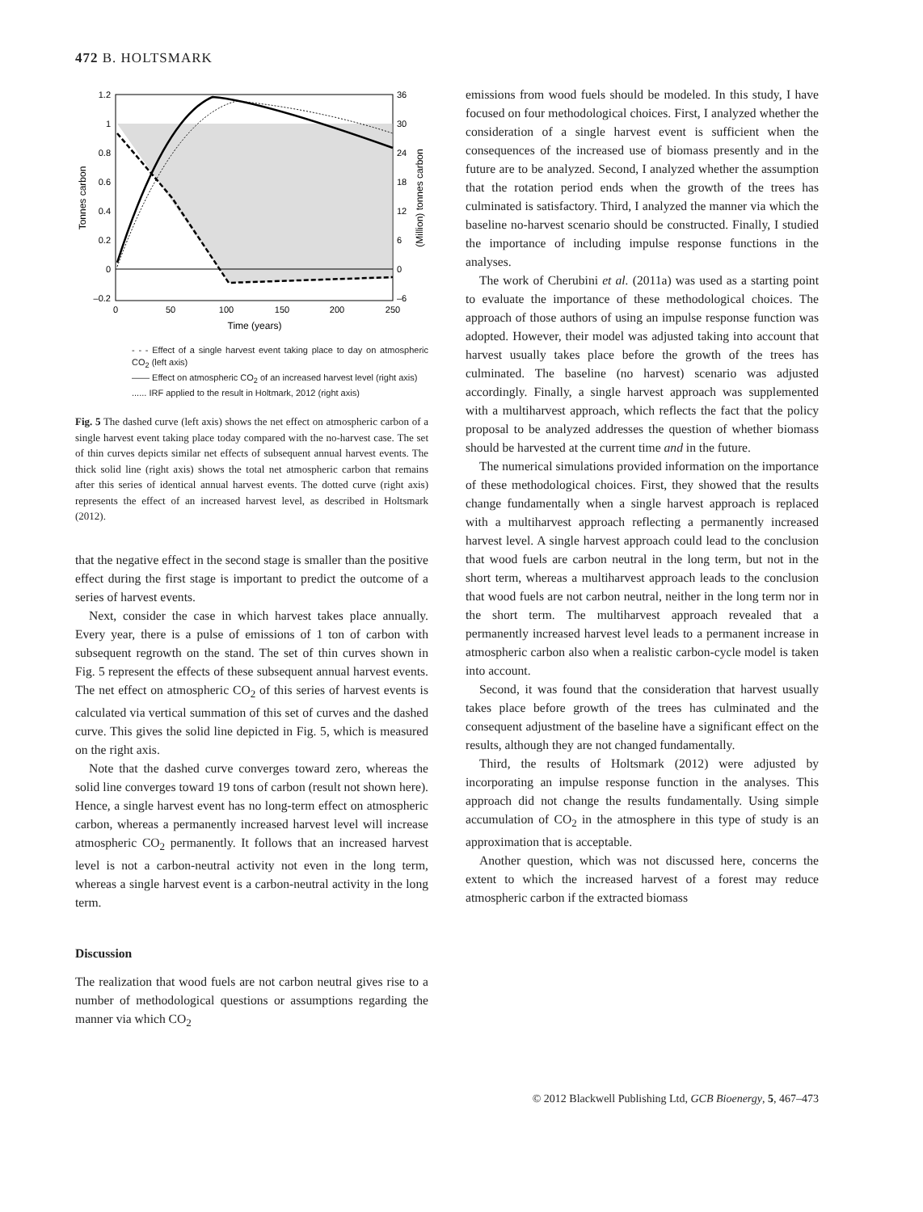472 B. HOLTSMARK
1.2
1
0.8
0.6
0.4
0.2
0
–0.2
36
30
24
18
12
6
0
–6
0
50
100
150
200
250
Time (years)
Tonnes carbon
(Million) tonnes carbon
- - - Effect of a single harvest event taking place to day on atmospheric CO<sub>2</sub> (left axis)
—— Effect on atmospheric CO<sub>2</sub> of an increased harvest level (right axis)
...... IRF applied to the result in Holtmark, 2012 (right axis)
Fig. 5 The dashed curve (left axis) shows the net effect on atmospheric carbon of a single harvest event taking place today compared with the no-harvest case. The set of thin curves depicts similar net effects of subsequent annual harvest events. The thick solid line (right axis) shows the total net atmospheric carbon that remains after this series of identical annual harvest events. The dotted curve (right axis) represents the effect of an increased harvest level, as described in Holtsmark (2012).
that the negative effect in the second stage is smaller than the positive effect during the first stage is important to predict the outcome of a series of harvest events.
Next, consider the case in which harvest takes place annually. Every year, there is a pulse of emissions of 1 ton of carbon with subsequent regrowth on the stand. The set of thin curves shown in Fig. 5 represent the effects of these subsequent annual harvest events. The net effect on atmospheric CO<sub>2</sub> of this series of harvest events is calculated via vertical summation of this set of curves and the dashed curve. This gives the solid line depicted in Fig. 5, which is measured on the right axis.
Note that the dashed curve converges toward zero, whereas the solid line converges toward 19 tons of carbon (result not shown here). Hence, a single harvest event has no long-term effect on atmospheric carbon, whereas a permanently increased harvest level will increase atmospheric CO<sub>2</sub> permanently. It follows that an increased harvest level is not a carbon-neutral activity not even in the long term, whereas a single harvest event is a carbon-neutral activity in the long term.
Discussion
The realization that wood fuels are not carbon neutral gives rise to a number of methodological questions or assumptions regarding the manner via which CO<sub>2</sub>
emissions from wood fuels should be modeled. In this study, I have focused on four methodological choices. First, I analyzed whether the consideration of a single harvest event is sufficient when the consequences of the increased use of biomass presently and in the future are to be analyzed. Second, I analyzed whether the assumption that the rotation period ends when the growth of the trees has culminated is satisfactory. Third, I analyzed the manner via which the baseline no-harvest scenario should be constructed. Finally, I studied the importance of including impulse response functions in the analyses.
The work of Cherubini et al. (2011a) was used as a starting point to evaluate the importance of these methodological choices. The approach of those authors of using an impulse response function was adopted. However, their model was adjusted taking into account that harvest usually takes place before the growth of the trees has culminated. The baseline (no harvest) scenario was adjusted accordingly. Finally, a single harvest approach was supplemented with a multiharvest approach, which reflects the fact that the policy proposal to be analyzed addresses the question of whether biomass should be harvested at the current time and in the future.
The numerical simulations provided information on the importance of these methodological choices. First, they showed that the results change fundamentally when a single harvest approach is replaced with a multiharvest approach reflecting a permanently increased harvest level. A single harvest approach could lead to the conclusion that wood fuels are carbon neutral in the long term, but not in the short term, whereas a multiharvest approach leads to the conclusion that wood fuels are not carbon neutral, neither in the long term nor in the short term. The multiharvest approach revealed that a permanently increased harvest level leads to a permanent increase in atmospheric carbon also when a realistic carbon-cycle model is taken into account.
Second, it was found that the consideration that harvest usually takes place before growth of the trees has culminated and the consequent adjustment of the baseline have a significant effect on the results, although they are not changed fundamentally.
Third, the results of Holtsmark (2012) were adjusted by incorporating an impulse response function in the analyses. This approach did not change the results fundamentally. Using simple accumulation of CO<sub>2</sub> in the atmosphere in this type of study is an approximation that is acceptable.
Another question, which was not discussed here, concerns the extent to which the increased harvest of a forest may reduce atmospheric carbon if the extracted biomass
© 2012 Blackwell Publishing Ltd, GCB Bioenergy, 5, 467–473